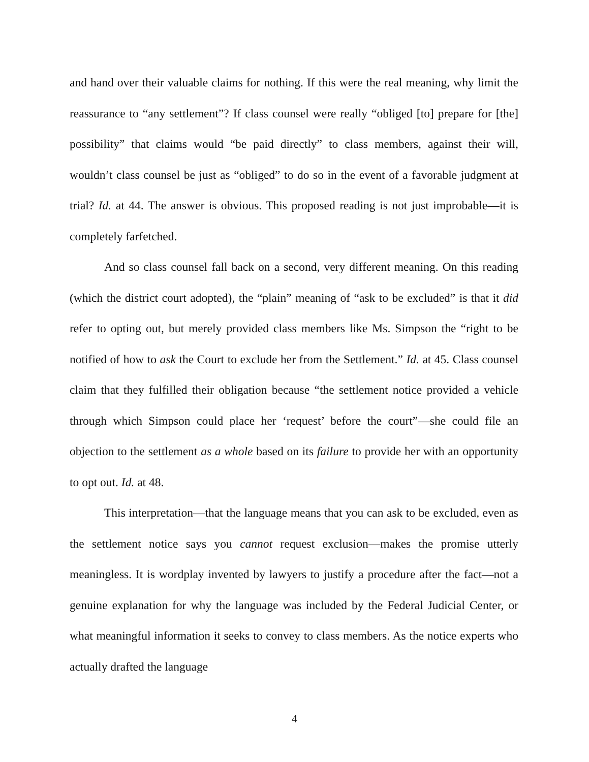and hand over their valuable claims for nothing. If this were the real meaning, why limit the reassurance to “any settlement”? If class counsel were really “obliged [to] prepare for [the] possibility” that claims would “be paid directly” to class members, against their will, wouldn’t class counsel be just as “obliged” to do so in the event of a favorable judgment at trial? Id. at 44. The answer is obvious. This proposed reading is not just improbable—it is completely farfetched.
And so class counsel fall back on a second, very different meaning. On this reading (which the district court adopted), the “plain” meaning of “ask to be excluded” is that it did refer to opting out, but merely provided class members like Ms. Simpson the “right to be notified of how to ask the Court to exclude her from the Settlement.” Id. at 45. Class counsel claim that they fulfilled their obligation because “the settlement notice provided a vehicle through which Simpson could place her ‘request’ before the court”—she could file an objection to the settlement as a whole based on its failure to provide her with an opportunity to opt out. Id. at 48.
This interpretation—that the language means that you can ask to be excluded, even as the settlement notice says you cannot request exclusion—makes the promise utterly meaningless. It is wordplay invented by lawyers to justify a procedure after the fact—not a genuine explanation for why the language was included by the Federal Judicial Center, or what meaningful information it seeks to convey to class members. As the notice experts who actually drafted the language
4